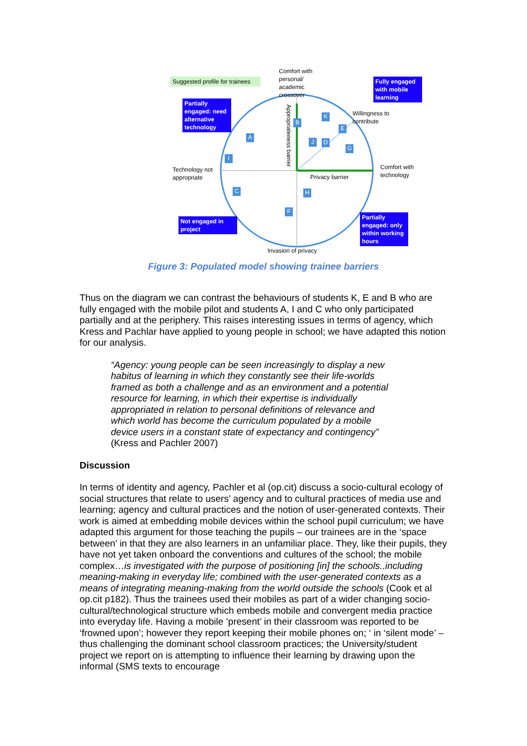Suggested profile for trainees
Comfort with
personal/
academic
crossover
Fully engaged with mobile learning
Partially engaged: need alternative technology
Willingness to
contribute
Technology not
appropriate
Comfort with
technology
Privacy barrier
Appropriateness barrier
Not engaged in project
Partially engaged: only within working hours
Invasion of privacy
B
K
E
A
J D
G
I
C H
F
Figure 3: Populated model showing trainee barriers
Thus on the diagram we can contrast the behaviours of students K, E and B who are fully engaged with the mobile pilot and students A, I and C who only participated partially and at the periphery. This raises interesting issues in terms of agency, which Kress and Pachlar have applied to young people in school; we have adapted this notion for our analysis.
“Agency: young people can be seen increasingly to display a new habitus of learning in which they constantly see their life-worlds framed as both a challenge and as an environment and a potential resource for learning, in which their expertise is individually appropriated in relation to personal definitions of relevance and which world has become the curriculum populated by a mobile device users in a constant state of expectancy and contingency” (Kress and Pachler 2007)
Discussion
In terms of identity and agency, Pachler et al (op.cit) discuss a socio-cultural ecology of social structures that relate to users’ agency and to cultural practices of media use and learning; agency and cultural practices and the notion of user-generated contexts. Their work is aimed at embedding mobile devices within the school pupil curriculum; we have adapted this argument for those teaching the pupils – our trainees are in the ‘space between’ in that they are also learners in an unfamiliar place. They, like their pupils, they have not yet taken onboard the conventions and cultures of the school; the mobile complex…is investigated with the purpose of positioning [in] the schools..including meaning-making in everyday life; combined with the user-generated contexts as a means of integrating meaning-making from the world outside the schools (Cook et al op.cit p182). Thus the trainees used their mobiles as part of a wider changing socio-cultural/technological structure which embeds mobile and convergent media practice into everyday life. Having a mobile ‘present’ in their classroom was reported to be ‘frowned upon’; however they report keeping their mobile phones on; ‘ in ‘silent mode’ – thus challenging the dominant school classroom practices; the University/student project we report on is attempting to influence their learning by drawing upon the informal (SMS texts to encourage